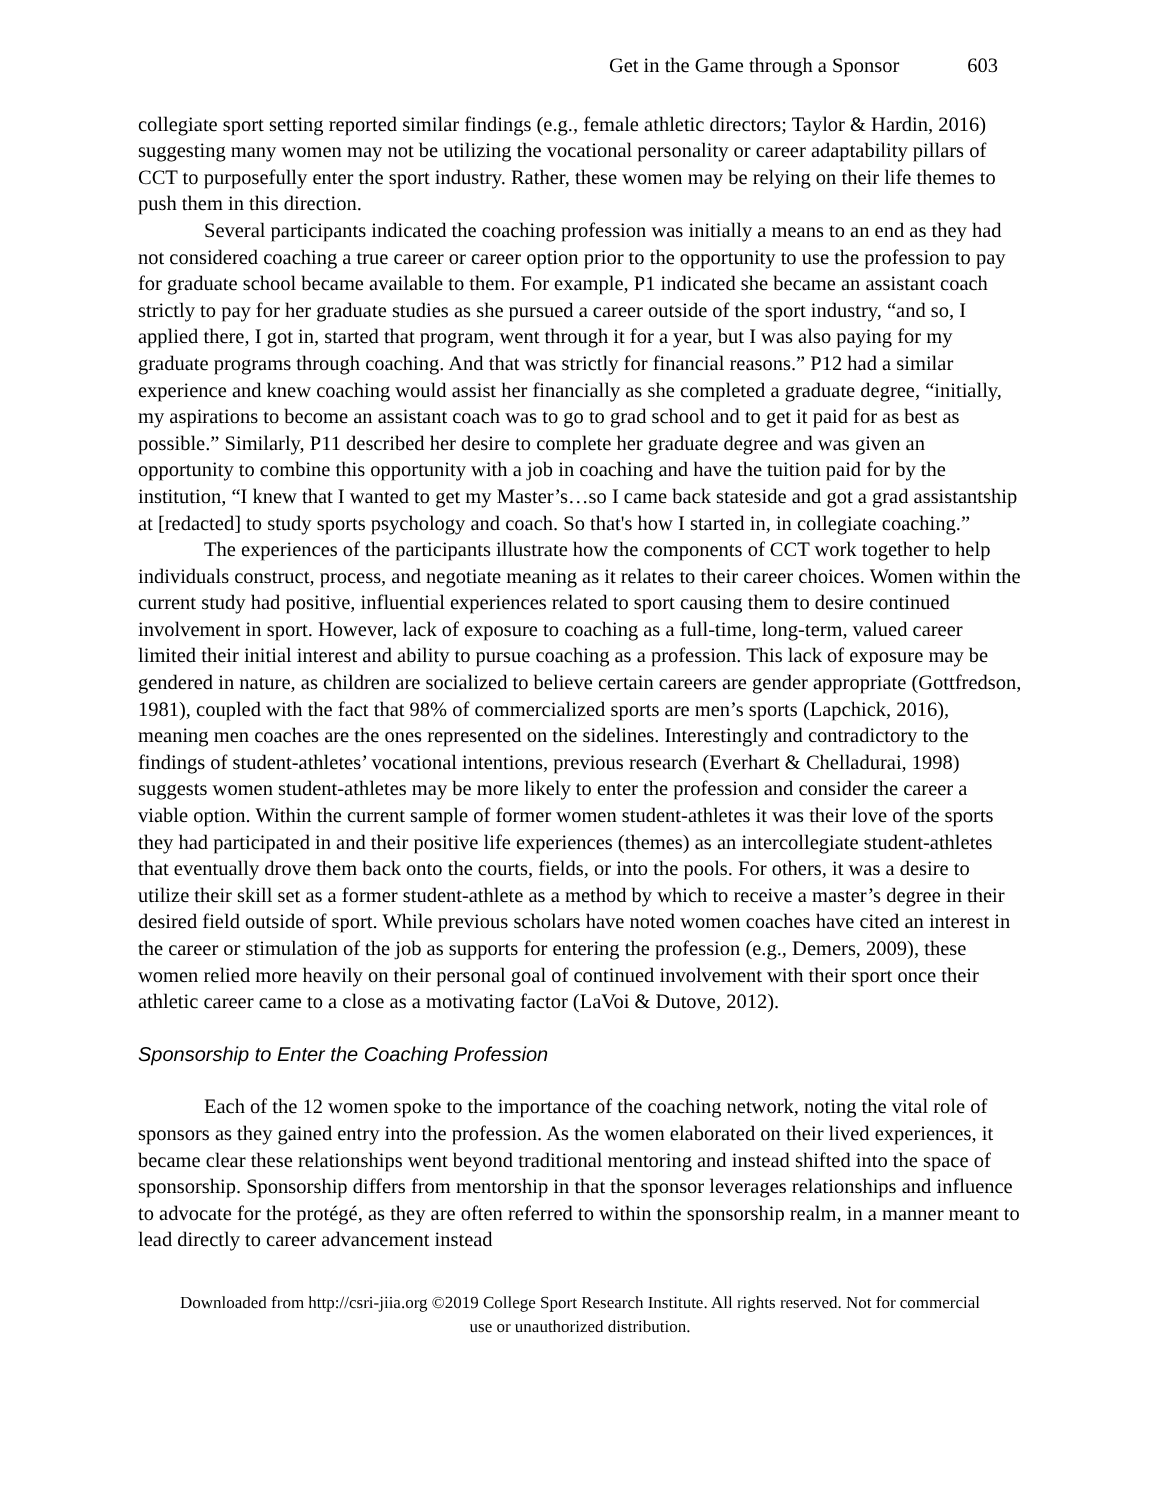Get in the Game through a Sponsor 603
collegiate sport setting reported similar findings (e.g., female athletic directors; Taylor & Hardin, 2016) suggesting many women may not be utilizing the vocational personality or career adaptability pillars of CCT to purposefully enter the sport industry. Rather, these women may be relying on their life themes to push them in this direction.
Several participants indicated the coaching profession was initially a means to an end as they had not considered coaching a true career or career option prior to the opportunity to use the profession to pay for graduate school became available to them. For example, P1 indicated she became an assistant coach strictly to pay for her graduate studies as she pursued a career outside of the sport industry, “and so, I applied there, I got in, started that program, went through it for a year, but I was also paying for my graduate programs through coaching. And that was strictly for financial reasons.” P12 had a similar experience and knew coaching would assist her financially as she completed a graduate degree, “initially, my aspirations to become an assistant coach was to go to grad school and to get it paid for as best as possible.” Similarly, P11 described her desire to complete her graduate degree and was given an opportunity to combine this opportunity with a job in coaching and have the tuition paid for by the institution, “I knew that I wanted to get my Master’s…so I came back stateside and got a grad assistantship at [redacted] to study sports psychology and coach. So that's how I started in, in collegiate coaching.”
The experiences of the participants illustrate how the components of CCT work together to help individuals construct, process, and negotiate meaning as it relates to their career choices. Women within the current study had positive, influential experiences related to sport causing them to desire continued involvement in sport. However, lack of exposure to coaching as a full-time, long-term, valued career limited their initial interest and ability to pursue coaching as a profession. This lack of exposure may be gendered in nature, as children are socialized to believe certain careers are gender appropriate (Gottfredson, 1981), coupled with the fact that 98% of commercialized sports are men’s sports (Lapchick, 2016), meaning men coaches are the ones represented on the sidelines. Interestingly and contradictory to the findings of student-athletes’ vocational intentions, previous research (Everhart & Chelladurai, 1998) suggests women student-athletes may be more likely to enter the profession and consider the career a viable option. Within the current sample of former women student-athletes it was their love of the sports they had participated in and their positive life experiences (themes) as an intercollegiate student-athletes that eventually drove them back onto the courts, fields, or into the pools. For others, it was a desire to utilize their skill set as a former student-athlete as a method by which to receive a master’s degree in their desired field outside of sport. While previous scholars have noted women coaches have cited an interest in the career or stimulation of the job as supports for entering the profession (e.g., Demers, 2009), these women relied more heavily on their personal goal of continued involvement with their sport once their athletic career came to a close as a motivating factor (LaVoi & Dutove, 2012).
Sponsorship to Enter the Coaching Profession
Each of the 12 women spoke to the importance of the coaching network, noting the vital role of sponsors as they gained entry into the profession. As the women elaborated on their lived experiences, it became clear these relationships went beyond traditional mentoring and instead shifted into the space of sponsorship. Sponsorship differs from mentorship in that the sponsor leverages relationships and influence to advocate for the protégé, as they are often referred to within the sponsorship realm, in a manner meant to lead directly to career advancement instead
Downloaded from http://csri-jiia.org ©2019 College Sport Research Institute. All rights reserved. Not for commercial use or unauthorized distribution.